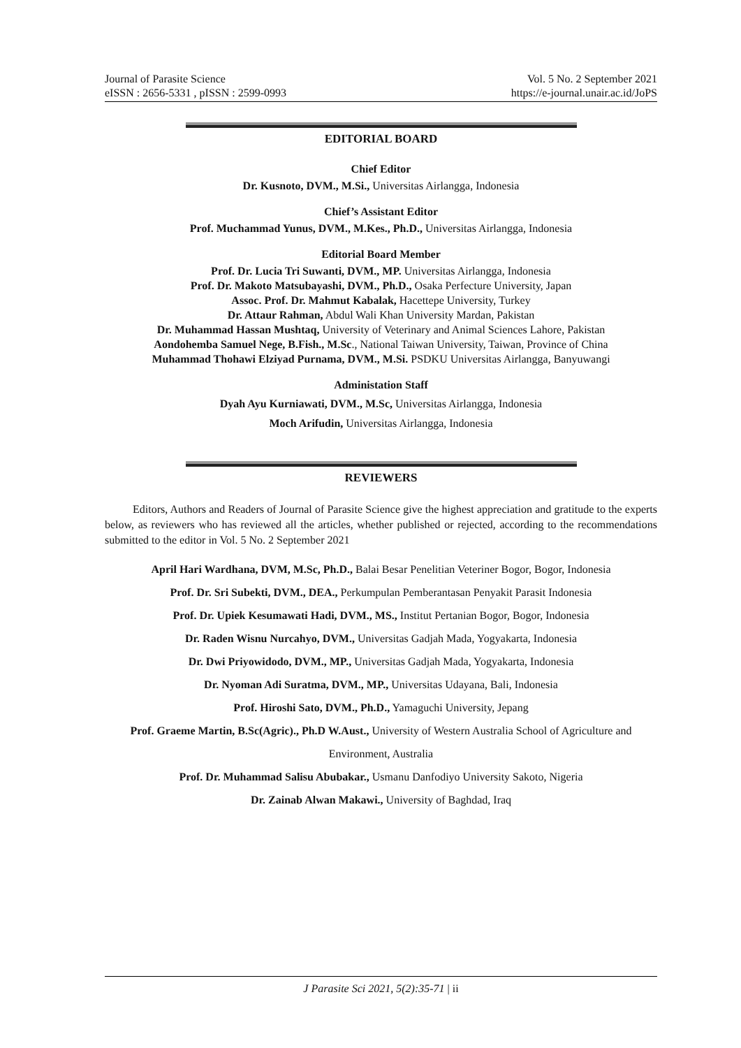Journal of Parasite Science
eISSN : 2656-5331 , pISSN : 2599-0993
Vol. 5 No. 2 September 2021
https://e-journal.unair.ac.id/JoPS
EDITORIAL BOARD
Chief Editor
Dr. Kusnoto, DVM., M.Si., Universitas Airlangga, Indonesia
Chief’s Assistant Editor
Prof. Muchammad Yunus, DVM., M.Kes., Ph.D., Universitas Airlangga, Indonesia
Editorial Board Member
Prof. Dr. Lucia Tri Suwanti, DVM., MP. Universitas Airlangga, Indonesia
Prof. Dr. Makoto Matsubayashi, DVM., Ph.D., Osaka Perfecture University, Japan
Assoc. Prof. Dr. Mahmut Kabalak, Hacettepe University, Turkey
Dr. Attaur Rahman, Abdul Wali Khan University Mardan, Pakistan
Dr. Muhammad Hassan Mushtaq, University of Veterinary and Animal Sciences Lahore, Pakistan
Aondohemba Samuel Nege, B.Fish., M.Sc., National Taiwan University, Taiwan, Province of China
Muhammad Thohawi Elziyad Purnama, DVM., M.Si. PSDKU Universitas Airlangga, Banyuwangi
Administation Staff
Dyah Ayu Kurniawati, DVM., M.Sc, Universitas Airlangga, Indonesia
Moch Arifudin, Universitas Airlangga, Indonesia
REVIEWERS
Editors, Authors and Readers of Journal of Parasite Science give the highest appreciation and gratitude to the experts below, as reviewers who has reviewed all the articles, whether published or rejected, according to the recommendations submitted to the editor in Vol. 5 No. 2 September 2021
April Hari Wardhana, DVM, M.Sc, Ph.D., Balai Besar Penelitian Veteriner Bogor, Bogor, Indonesia
Prof. Dr. Sri Subekti, DVM., DEA., Perkumpulan Pemberantasan Penyakit Parasit Indonesia
Prof. Dr. Upiek Kesumawati Hadi, DVM., MS., Institut Pertanian Bogor, Bogor, Indonesia
Dr. Raden Wisnu Nurcahyo, DVM., Universitas Gadjah Mada, Yogyakarta, Indonesia
Dr. Dwi Priyowidodo, DVM., MP., Universitas Gadjah Mada, Yogyakarta, Indonesia
Dr. Nyoman Adi Suratma, DVM., MP., Universitas Udayana, Bali, Indonesia
Prof. Hiroshi Sato, DVM., Ph.D., Yamaguchi University, Jepang
Prof. Graeme Martin, B.Sc(Agric)., Ph.D W.Aust., University of Western Australia School of Agriculture and Environment, Australia
Prof. Dr. Muhammad Salisu Abubakar., Usmanu Danfodiyo University Sakoto, Nigeria
Dr. Zainab Alwan Makawi., University of Baghdad, Iraq
J Parasite Sci 2021, 5(2):35-71 | ii